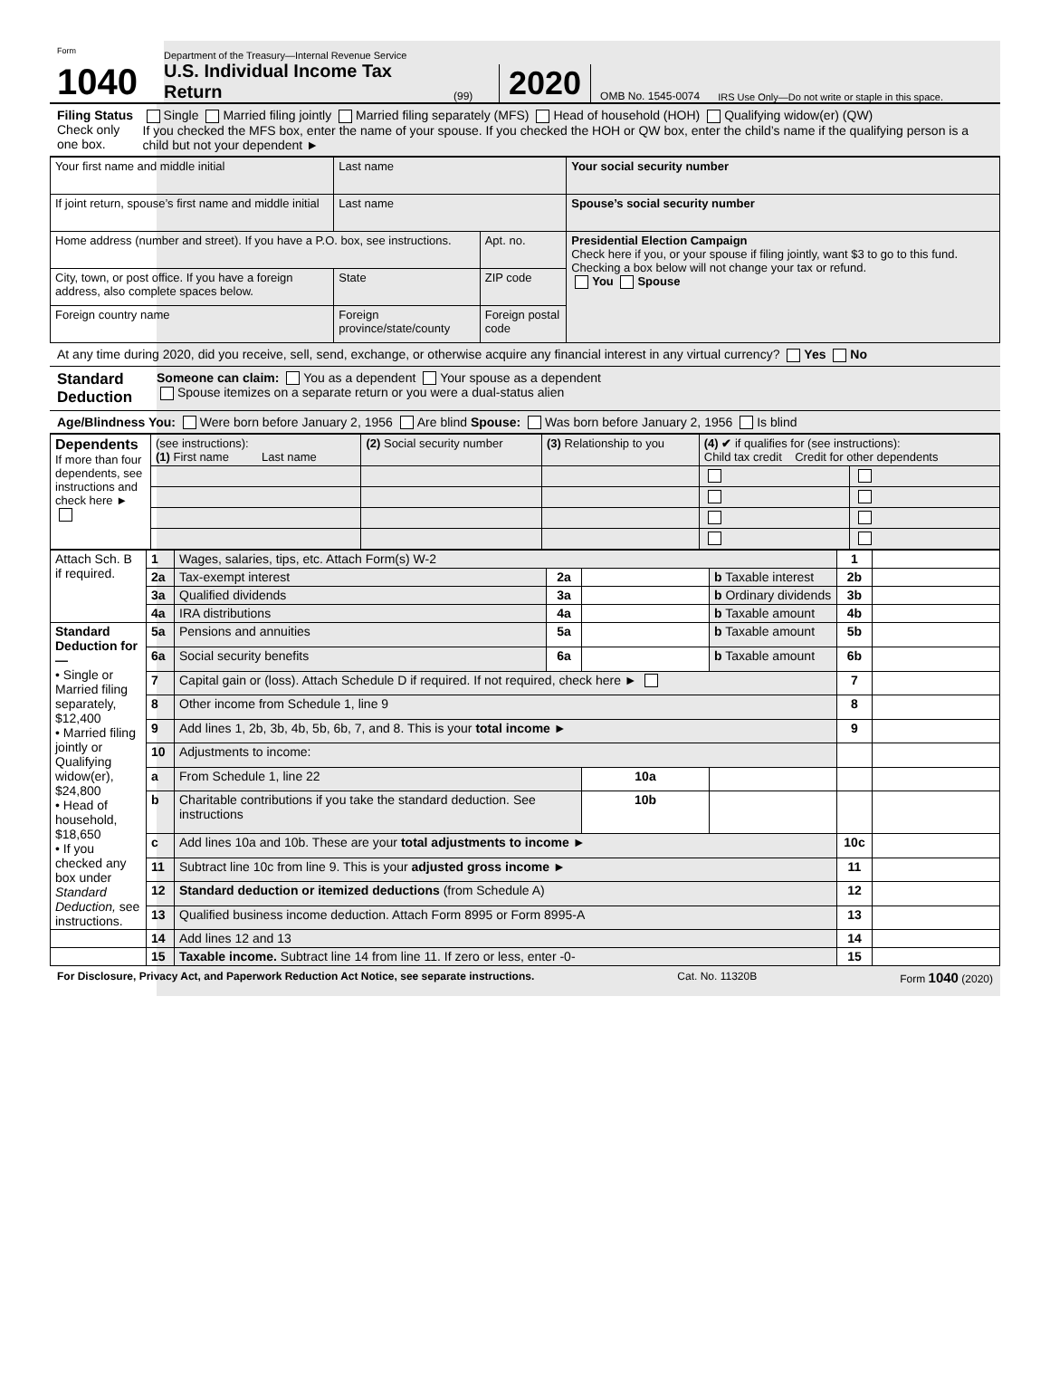Form 1040
Department of the Treasury—Internal Revenue Service
U.S. Individual Income Tax Return
(99)
2020
OMB No. 1545-0074
IRS Use Only—Do not write or staple in this space.
Filing Status
Check only one box.
Single Married filing jointly Married filing separately (MFS) Head of household (HOH) Qualifying widow(er) (QW)
If you checked the MFS box, enter the name of your spouse. If you checked the HOH or QW box, enter the child’s name if the qualifying person is a child but not your dependent ►
| Your first name and middle initial | Last name | | | Your social security number |
| If joint return, spouse’s first name and middle initial | Last name | | | Spouse’s social security number |
| Home address (number and street). If you have a P.O. box, see instructions. | | | Apt. no. | Presidential Election Campaign Check here if you, or your spouse if filing jointly, want $3 to go to this fund. Checking a box below will not change your tax or refund. You Spouse |
| City, town, or post office. If you have a foreign address, also complete spaces below. | State | ZIP code | | |
| Foreign country name | Foreign province/state/county | Foreign postal code | | |
At any time during 2020, did you receive, sell, send, exchange, or otherwise acquire any financial interest in any virtual currency? Yes No
Standard Deduction
Someone can claim: You as a dependent Your spouse as a dependent
Spouse itemizes on a separate return or you were a dual-status alien
Age/Blindness You: Were born before January 2, 1956 Are blind Spouse: Was born before January 2, 1956 Is blind
| Dependents If more than four dependents, see instructions and check here ► | (see instructions): (1) First name Last name | (2) Social security number | (3) Relationship to you | (4) ✔ if qualifies for (see instructions): Child tax credit Credit for other dependents | |
| Attach Sch. B if required. | 1 | Wages, salaries, tips, etc. Attach Form(s) W-2 | | | | 1 | |
| | 2a | Tax-exempt interest | 2a | | b Taxable interest | 2b | |
| | 3a | Qualified dividends | 3a | | b Ordinary dividends | 3b | |
| | 4a | IRA distributions | 4a | | b Taxable amount | 4b | |
| Standard Deduction for— • Single or Married filing separately, $12,400 • Married filing jointly or Qualifying widow(er), $24,800 • Head of household, $18,650 • If you checked any box under Standard Deduction, see instructions. | 5a | Pensions and annuities | 5a | | b Taxable amount | 5b | |
| | 6a | Social security benefits | 6a | | b Taxable amount | 6b | |
| | 7 | Capital gain or (loss). Attach Schedule D if required. If not required, check here ► | | | | 7 | |
| | 8 | Other income from Schedule 1, line 9 | | | | 8 | |
| | 9 | Add lines 1, 2b, 3b, 4b, 5b, 6b, 7, and 8. This is your total income ► | | | | 9 | |
| | 10 | Adjustments to income: | | | | | |
| | a | From Schedule 1, line 22 | | 10a | | | |
| | b | Charitable contributions if you take the standard deduction. See instructions | | 10b | | | |
| | c | Add lines 10a and 10b. These are your total adjustments to income ► | | | | 10c | |
| | 11 | Subtract line 10c from line 9. This is your adjusted gross income ► | | | | 11 | |
| | 12 | Standard deduction or itemized deductions (from Schedule A) | | | | 12 | |
| | 13 | Qualified business income deduction. Attach Form 8995 or Form 8995-A | | | | 13 | |
| | 14 | Add lines 12 and 13 | | | | 14 | |
| | 15 | Taxable income. Subtract line 14 from line 11. If zero or less, enter -0- | | | | 15 | |
For Disclosure, Privacy Act, and Paperwork Reduction Act Notice, see separate instructions. Cat. No. 11320B Form 1040 (2020)